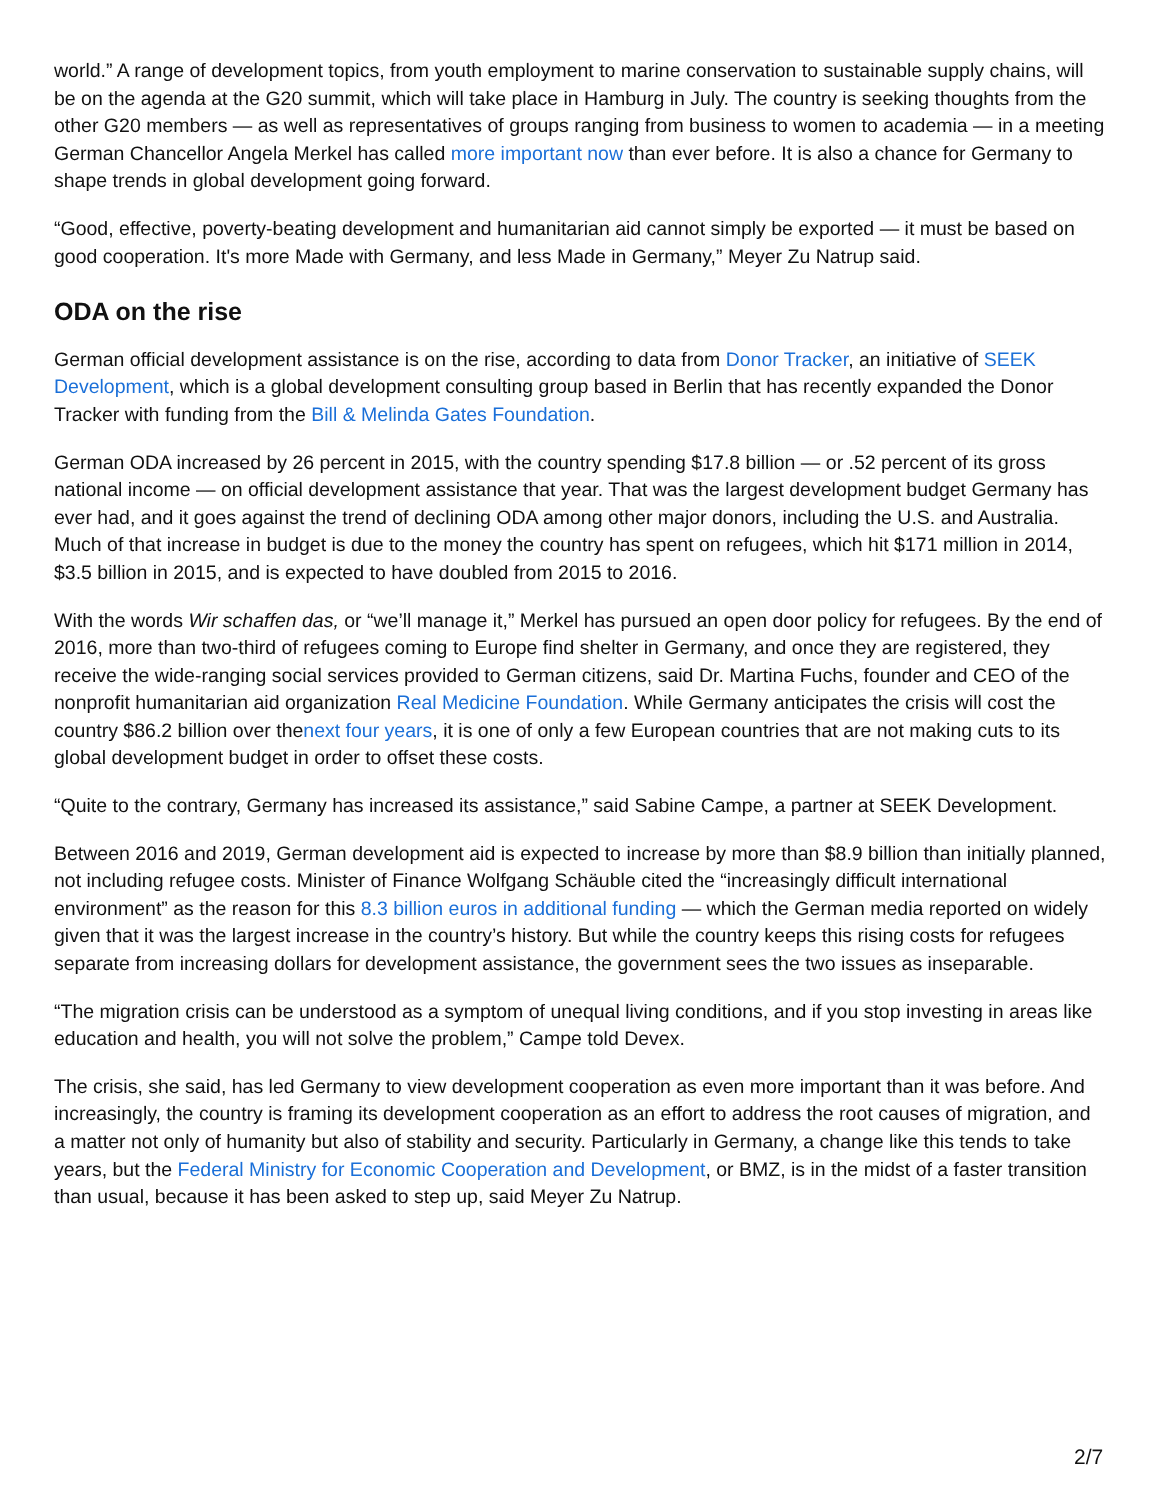world.” A range of development topics, from youth employment to marine conservation to sustainable supply chains, will be on the agenda at the G20 summit, which will take place in Hamburg in July. The country is seeking thoughts from the other G20 members — as well as representatives of groups ranging from business to women to academia — in a meeting German Chancellor Angela Merkel has called more important now than ever before. It is also a chance for Germany to shape trends in global development going forward.
“Good, effective, poverty-beating development and humanitarian aid cannot simply be exported — it must be based on good cooperation. It's more Made with Germany, and less Made in Germany,” Meyer Zu Natrup said.
ODA on the rise
German official development assistance is on the rise, according to data from Donor Tracker, an initiative of SEEK Development, which is a global development consulting group based in Berlin that has recently expanded the Donor Tracker with funding from the Bill & Melinda Gates Foundation.
German ODA increased by 26 percent in 2015, with the country spending $17.8 billion — or .52 percent of its gross national income — on official development assistance that year. That was the largest development budget Germany has ever had, and it goes against the trend of declining ODA among other major donors, including the U.S. and Australia. Much of that increase in budget is due to the money the country has spent on refugees, which hit $171 million in 2014, $3.5 billion in 2015, and is expected to have doubled from 2015 to 2016.
With the words Wir schaffen das, or “we’ll manage it,” Merkel has pursued an open door policy for refugees. By the end of 2016, more than two-third of refugees coming to Europe find shelter in Germany, and once they are registered, they receive the wide-ranging social services provided to German citizens, said Dr. Martina Fuchs, founder and CEO of the nonprofit humanitarian aid organization Real Medicine Foundation. While Germany anticipates the crisis will cost the country $86.2 billion over thenext four years, it is one of only a few European countries that are not making cuts to its global development budget in order to offset these costs.
“Quite to the contrary, Germany has increased its assistance,” said Sabine Campe, a partner at SEEK Development.
Between 2016 and 2019, German development aid is expected to increase by more than $8.9 billion than initially planned, not including refugee costs. Minister of Finance Wolfgang Schäuble cited the “increasingly difficult international environment” as the reason for this 8.3 billion euros in additional funding — which the German media reported on widely given that it was the largest increase in the country’s history. But while the country keeps this rising costs for refugees separate from increasing dollars for development assistance, the government sees the two issues as inseparable.
“The migration crisis can be understood as a symptom of unequal living conditions, and if you stop investing in areas like education and health, you will not solve the problem,” Campe told Devex.
The crisis, she said, has led Germany to view development cooperation as even more important than it was before. And increasingly, the country is framing its development cooperation as an effort to address the root causes of migration, and a matter not only of humanity but also of stability and security. Particularly in Germany, a change like this tends to take years, but the Federal Ministry for Economic Cooperation and Development, or BMZ, is in the midst of a faster transition than usual, because it has been asked to step up, said Meyer Zu Natrup.
2/7